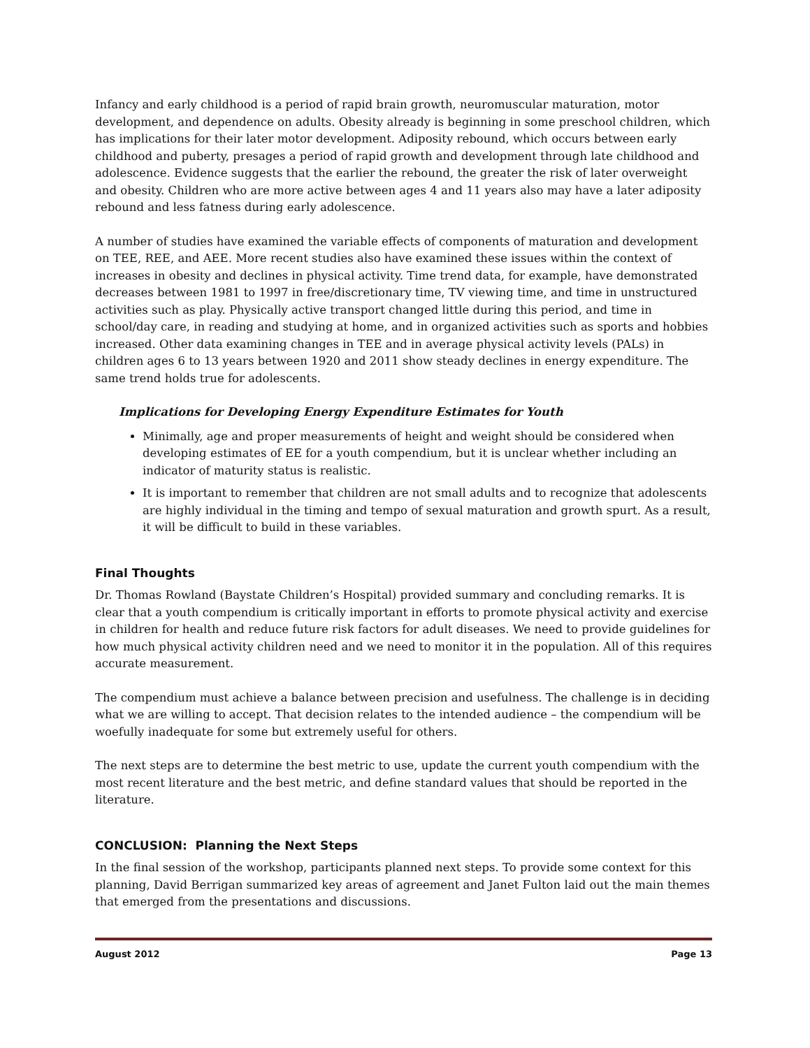Infancy and early childhood is a period of rapid brain growth, neuromuscular maturation, motor development, and dependence on adults. Obesity already is beginning in some preschool children, which has implications for their later motor development. Adiposity rebound, which occurs between early childhood and puberty, presages a period of rapid growth and development through late childhood and adolescence. Evidence suggests that the earlier the rebound, the greater the risk of later overweight and obesity. Children who are more active between ages 4 and 11 years also may have a later adiposity rebound and less fatness during early adolescence.
A number of studies have examined the variable effects of components of maturation and development on TEE, REE, and AEE. More recent studies also have examined these issues within the context of increases in obesity and declines in physical activity. Time trend data, for example, have demonstrated decreases between 1981 to 1997 in free/discretionary time, TV viewing time, and time in unstructured activities such as play. Physically active transport changed little during this period, and time in school/day care, in reading and studying at home, and in organized activities such as sports and hobbies increased. Other data examining changes in TEE and in average physical activity levels (PALs) in children ages 6 to 13 years between 1920 and 2011 show steady declines in energy expenditure. The same trend holds true for adolescents.
Implications for Developing Energy Expenditure Estimates for Youth
Minimally, age and proper measurements of height and weight should be considered when developing estimates of EE for a youth compendium, but it is unclear whether including an indicator of maturity status is realistic.
It is important to remember that children are not small adults and to recognize that adolescents are highly individual in the timing and tempo of sexual maturation and growth spurt. As a result, it will be difficult to build in these variables.
Final Thoughts
Dr. Thomas Rowland (Baystate Children’s Hospital) provided summary and concluding remarks. It is clear that a youth compendium is critically important in efforts to promote physical activity and exercise in children for health and reduce future risk factors for adult diseases. We need to provide guidelines for how much physical activity children need and we need to monitor it in the population. All of this requires accurate measurement.
The compendium must achieve a balance between precision and usefulness. The challenge is in deciding what we are willing to accept. That decision relates to the intended audience – the compendium will be woefully inadequate for some but extremely useful for others.
The next steps are to determine the best metric to use, update the current youth compendium with the most recent literature and the best metric, and define standard values that should be reported in the literature.
CONCLUSION: Planning the Next Steps
In the final session of the workshop, participants planned next steps. To provide some context for this planning, David Berrigan summarized key areas of agreement and Janet Fulton laid out the main themes that emerged from the presentations and discussions.
August 2012 Page 13